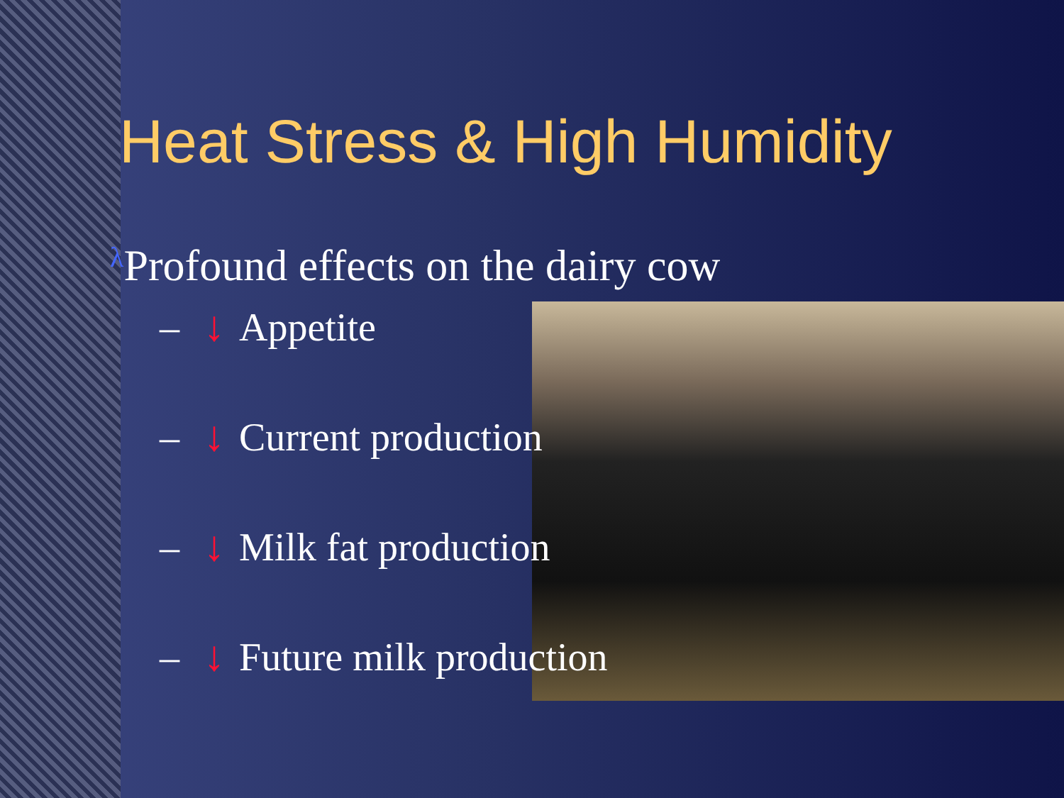Heat Stress & High Humidity
λ Profound effects on the dairy cow
– ↓ Appetite
– ↓ Current production
– ↓ Milk fat production
– ↓ Future milk production